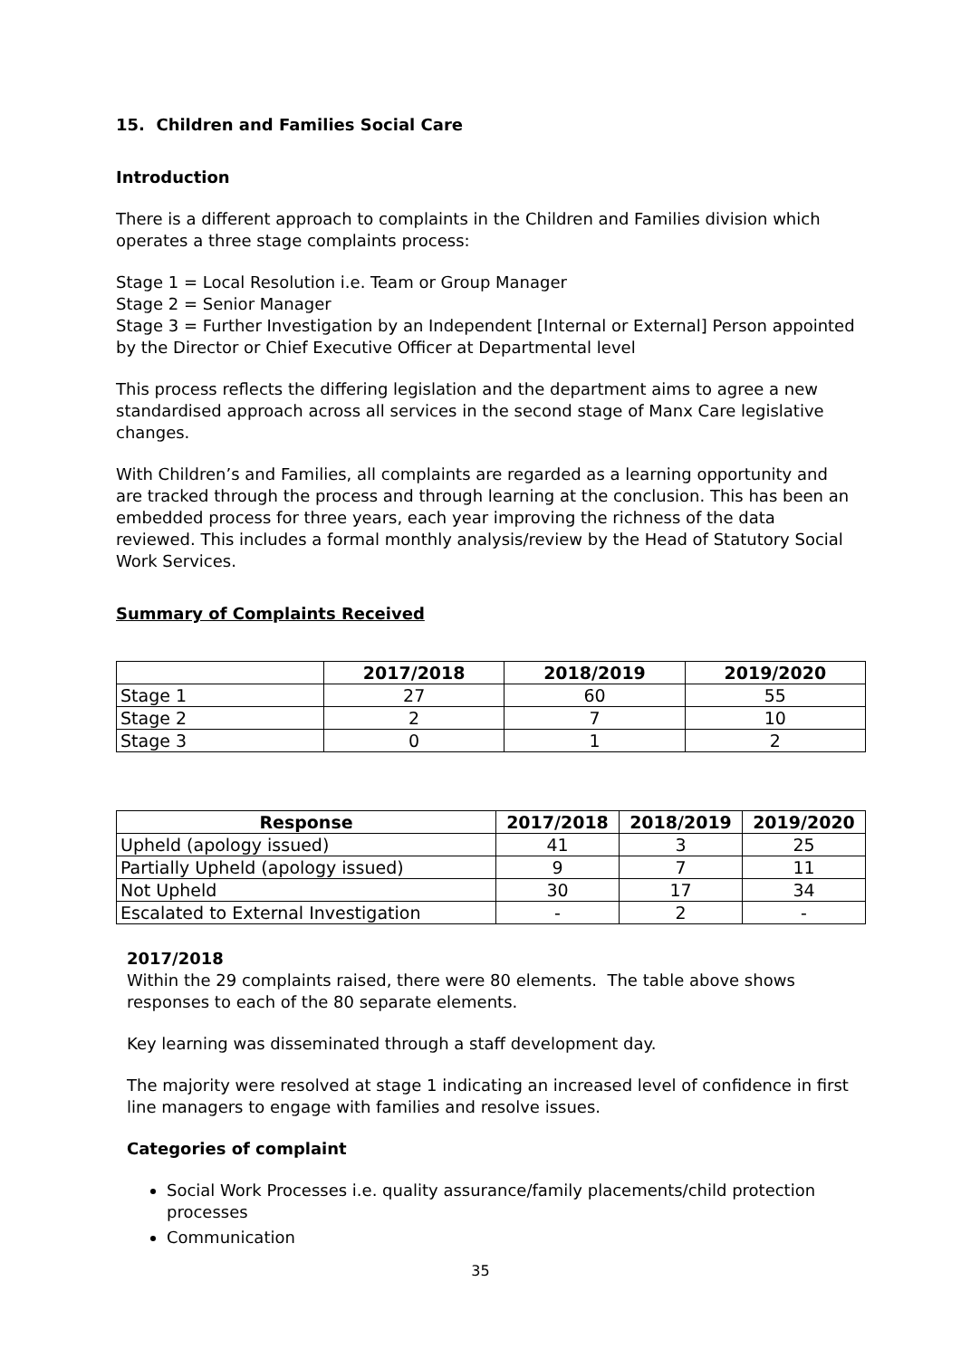15. Children and Families Social Care
Introduction
There is a different approach to complaints in the Children and Families division which operates a three stage complaints process:
Stage 1 = Local Resolution i.e. Team or Group Manager
Stage 2 = Senior Manager
Stage 3 = Further Investigation by an Independent [Internal or External] Person appointed by the Director or Chief Executive Officer at Departmental level
This process reflects the differing legislation and the department aims to agree a new standardised approach across all services in the second stage of Manx Care legislative changes.
With Children’s and Families, all complaints are regarded as a learning opportunity and are tracked through the process and through learning at the conclusion. This has been an embedded process for three years, each year improving the richness of the data reviewed. This includes a formal monthly analysis/review by the Head of Statutory Social Work Services.
Summary of Complaints Received
| | 2017/2018 | 2018/2019 | 2019/2020 |
| --- | --- | --- | --- |
| Stage 1 | 27 | 60 | 55 |
| Stage 2 | 2 | 7 | 10 |
| Stage 3 | 0 | 1 | 2 |
| Response | 2017/2018 | 2018/2019 | 2019/2020 |
| --- | --- | --- | --- |
| Upheld (apology issued) | 41 | 3 | 25 |
| Partially Upheld (apology issued) | 9 | 7 | 11 |
| Not Upheld | 30 | 17 | 34 |
| Escalated to External Investigation | - | 2 | - |
2017/2018
Within the 29 complaints raised, there were 80 elements. The table above shows responses to each of the 80 separate elements.
Key learning was disseminated through a staff development day.
The majority were resolved at stage 1 indicating an increased level of confidence in first line managers to engage with families and resolve issues.
Categories of complaint
Social Work Processes i.e. quality assurance/family placements/child protection processes
Communication
35